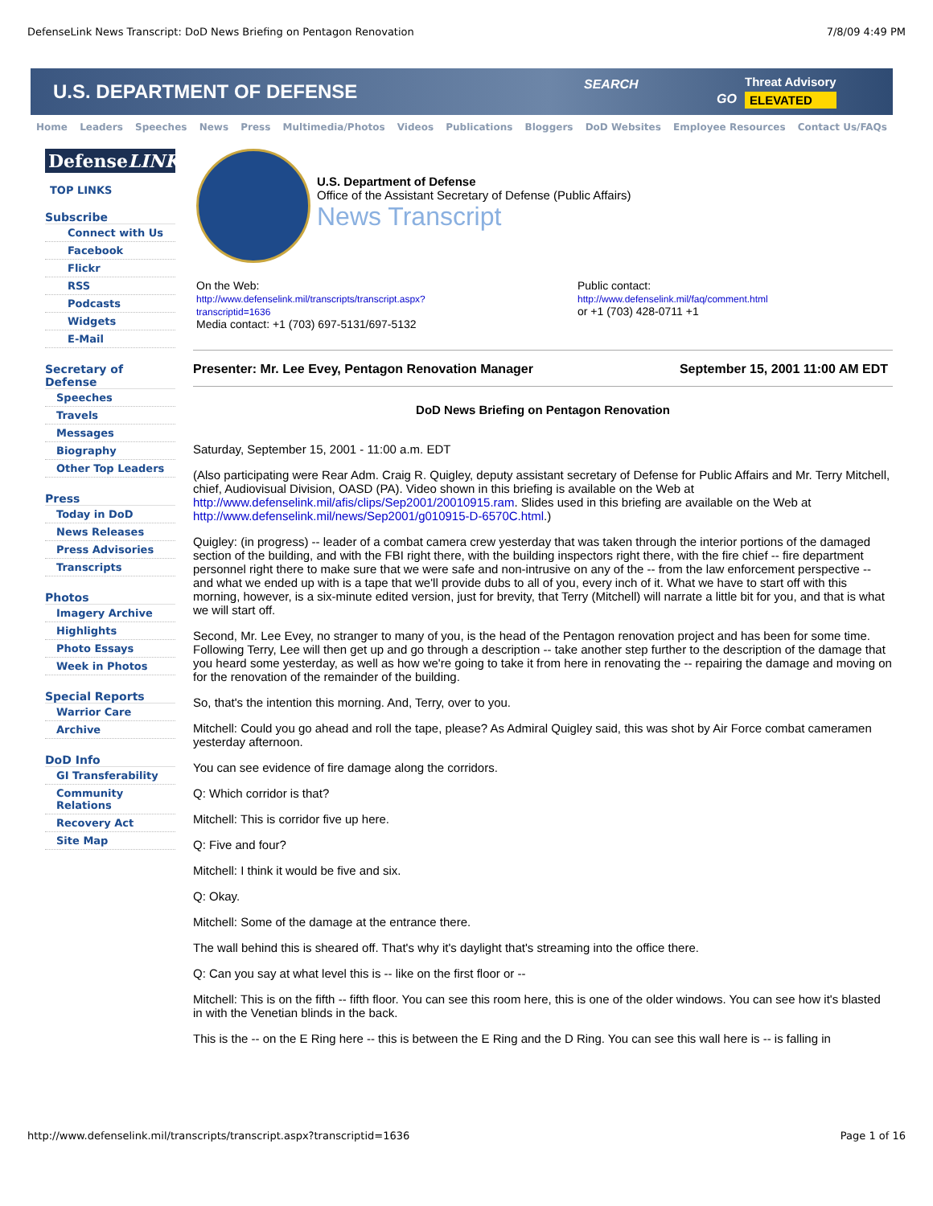DefenseLink News Transcript: DoD News Briefing on Pentagon Renovation 7/8/09 4:49 PM
U.S. DEPARTMENT OF DEFENSE
SEARCH
GO
Threat Advisory
ELEVATED
Home Leaders Speeches News Press Multimedia/Photos Videos Publications Bloggers DoD Websites Employee Resources Contact Us/FAQs
DefenseLINK®
TOP LINKS
Subscribe
Connect with Us
Facebook
Flickr
RSS
Podcasts
Widgets
E-Mail
Secretary of Defense
Speeches
Travels
Messages
Biography
Other Top Leaders
Press
Today in DoD
News Releases
Press Advisories
Transcripts
Photos
Imagery Archive
Highlights
Photo Essays
Week in Photos
Special Reports
Warrior Care
Archive
DoD Info
GI Transferability
Community Relations
Recovery Act
Site Map
U.S. Department of Defense
Office of the Assistant Secretary of Defense (Public Affairs)
News Transcript
On the Web:
http://www.defenselink.mil/transcripts/transcript.aspx?
transcriptid=1636
Media contact: +1 (703) 697-5131/697-5132
Public contact:
http://www.defenselink.mil/faq/comment.html
or +1 (703) 428-0711 +1
Presenter: Mr. Lee Evey, Pentagon Renovation Manager September 15, 2001 11:00 AM EDT
DoD News Briefing on Pentagon Renovation
Saturday, September 15, 2001 - 11:00 a.m. EDT
(Also participating were Rear Adm. Craig R. Quigley, deputy assistant secretary of Defense for Public Affairs and Mr. Terry Mitchell, chief, Audiovisual Division, OASD (PA). Video shown in this briefing is available on the Web at http://www.defenselink.mil/afis/clips/Sep2001/20010915.ram. Slides used in this briefing are available on the Web at http://www.defenselink.mil/news/Sep2001/g010915-D-6570C.html.)
Quigley: (in progress) -- leader of a combat camera crew yesterday that was taken through the interior portions of the damaged section of the building, and with the FBI right there, with the building inspectors right there, with the fire chief -- fire department personnel right there to make sure that we were safe and non-intrusive on any of the -- from the law enforcement perspective -- and what we ended up with is a tape that we'll provide dubs to all of you, every inch of it. What we have to start off with this morning, however, is a six-minute edited version, just for brevity, that Terry (Mitchell) will narrate a little bit for you, and that is what we will start off.
Second, Mr. Lee Evey, no stranger to many of you, is the head of the Pentagon renovation project and has been for some time. Following Terry, Lee will then get up and go through a description -- take another step further to the description of the damage that you heard some yesterday, as well as how we're going to take it from here in renovating the -- repairing the damage and moving on for the renovation of the remainder of the building.
So, that's the intention this morning. And, Terry, over to you.
Mitchell: Could you go ahead and roll the tape, please? As Admiral Quigley said, this was shot by Air Force combat cameramen yesterday afternoon.
You can see evidence of fire damage along the corridors.
Q: Which corridor is that?
Mitchell: This is corridor five up here.
Q: Five and four?
Mitchell: I think it would be five and six.
Q: Okay.
Mitchell: Some of the damage at the entrance there.
The wall behind this is sheared off. That's why it's daylight that's streaming into the office there.
Q: Can you say at what level this is -- like on the first floor or --
Mitchell: This is on the fifth -- fifth floor. You can see this room here, this is one of the older windows. You can see how it's blasted in with the Venetian blinds in the back.
This is the -- on the E Ring here -- this is between the E Ring and the D Ring. You can see this wall here is -- is falling in
http://www.defenselink.mil/transcripts/transcript.aspx?transcriptid=1636 Page 1 of 16